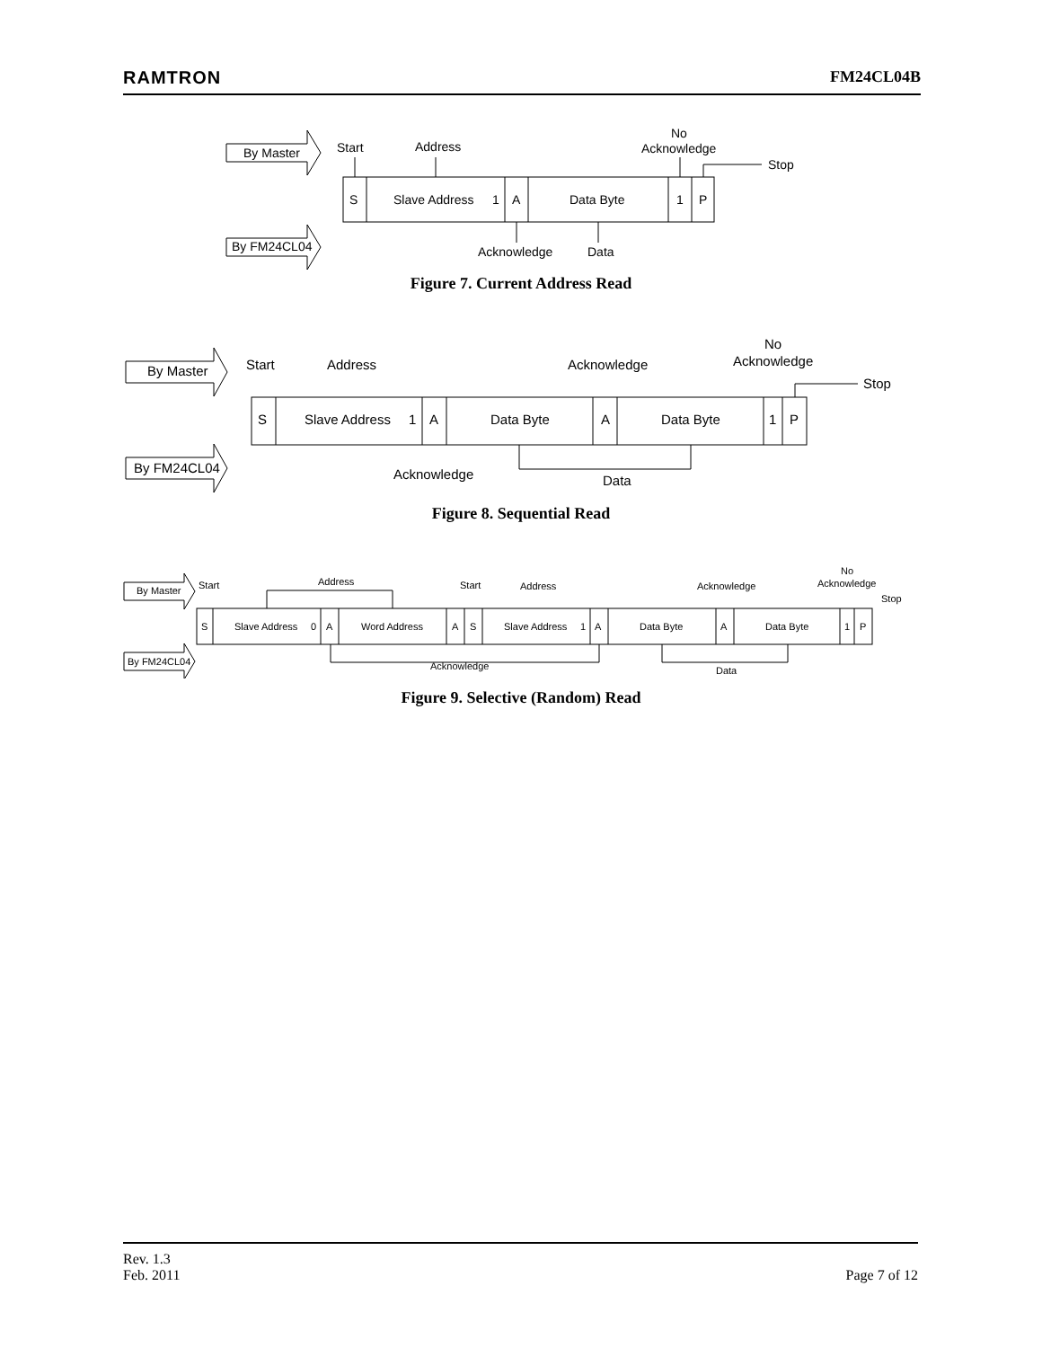RAMTRON FM24CL04B
By Master
By FM24CL04
Start
Address
No
Acknowledge
Stop
S
Slave Address
1
A
Data Byte
1
P
Acknowledge
Data
Figure 7. Current Address Read
By Master
By FM24CL04
Start
Address
Acknowledge
No
Acknowledge
Stop
S
Slave Address
1
A
Data Byte
A
Data Byte
1
P
Acknowledge
Data
Figure 8. Sequential Read
By Master
By FM24CL04
Start
Address
Start
Address
Acknowledge
No
Acknowledge
Stop
S
Slave Address
0
A
Word Address
A
S
Slave Address
1
A
Data Byte
A
Data Byte
1
P
Acknowledge
Data
Figure 9. Selective (Random) Read
Rev. 1.3
Feb. 2011 Page 7 of 12